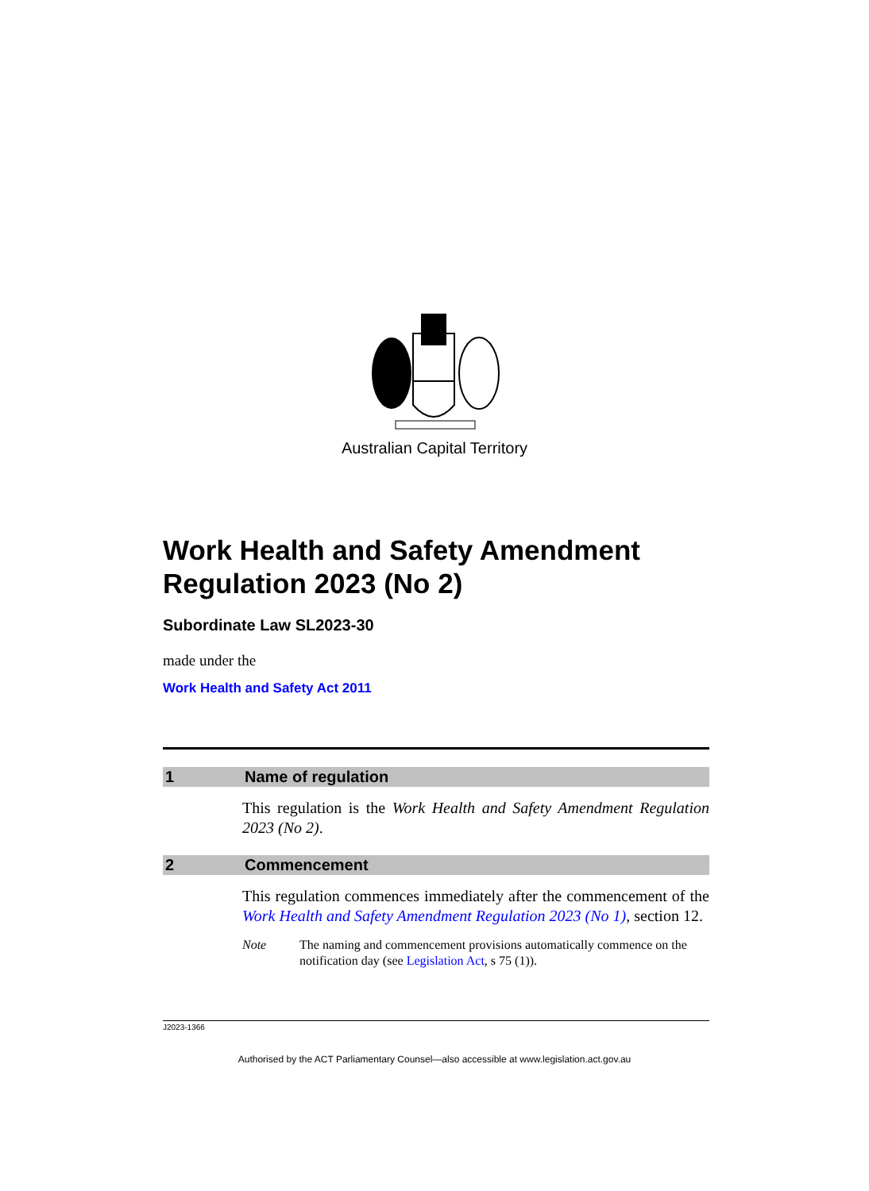Australian Capital Territory
Work Health and Safety Amendment Regulation 2023 (No 2)
Subordinate Law SL2023-30
made under the
Work Health and Safety Act 2011
1 Name of regulation
This regulation is the Work Health and Safety Amendment Regulation 2023 (No 2).
2 Commencement
This regulation commences immediately after the commencement of the Work Health and Safety Amendment Regulation 2023 (No 1), section 12.
Note The naming and commencement provisions automatically commence on the notification day (see Legislation Act, s 75 (1)).
J2023-1366
Authorised by the ACT Parliamentary Counsel—also accessible at www.legislation.act.gov.au